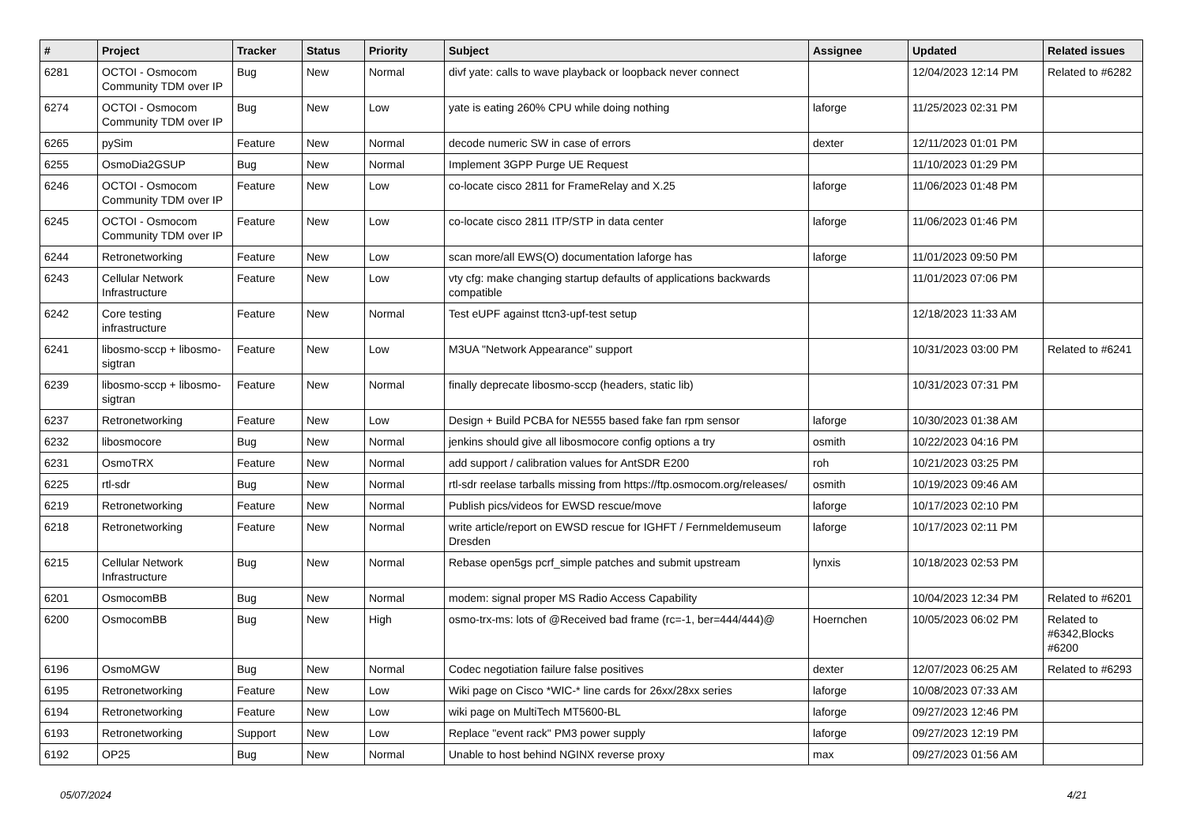| # | Project | Tracker | Status | Priority | Subject | Assignee | Updated | Related issues |
| --- | --- | --- | --- | --- | --- | --- | --- | --- |
| 6281 | OCTOI - Osmocom Community TDM over IP | Bug | New | Normal | divf yate: calls to wave playback or loopback never connect | | 12/04/2023 12:14 PM | Related to #6282 |
| 6274 | OCTOI - Osmocom Community TDM over IP | Bug | New | Low | yate is eating 260% CPU while doing nothing | laforge | 11/25/2023 02:31 PM | |
| 6265 | pySim | Feature | New | Normal | decode numeric SW in case of errors | dexter | 12/11/2023 01:01 PM | |
| 6255 | OsmoDia2GSUP | Bug | New | Normal | Implement 3GPP Purge UE Request | | 11/10/2023 01:29 PM | |
| 6246 | OCTOI - Osmocom Community TDM over IP | Feature | New | Low | co-locate cisco 2811 for FrameRelay and X.25 | laforge | 11/06/2023 01:48 PM | |
| 6245 | OCTOI - Osmocom Community TDM over IP | Feature | New | Low | co-locate cisco 2811 ITP/STP in data center | laforge | 11/06/2023 01:46 PM | |
| 6244 | Retronetworking | Feature | New | Low | scan more/all EWS(O) documentation laforge has | laforge | 11/01/2023 09:50 PM | |
| 6243 | Cellular Network Infrastructure | Feature | New | Low | vty cfg: make changing startup defaults of applications backwards compatible | | 11/01/2023 07:06 PM | |
| 6242 | Core testing infrastructure | Feature | New | Normal | Test eUPF against ttcn3-upf-test setup | | 12/18/2023 11:33 AM | |
| 6241 | libosmo-sccp + libosmo-sigtran | Feature | New | Low | M3UA "Network Appearance" support | | 10/31/2023 03:00 PM | Related to #6241 |
| 6239 | libosmo-sccp + libosmo-sigtran | Feature | New | Normal | finally deprecate libosmo-sccp (headers, static lib) | | 10/31/2023 07:31 PM | |
| 6237 | Retronetworking | Feature | New | Low | Design + Build PCBA for NE555 based fake fan rpm sensor | laforge | 10/30/2023 01:38 AM | |
| 6232 | libosmocore | Bug | New | Normal | jenkins should give all libosmocore config options a try | osmith | 10/22/2023 04:16 PM | |
| 6231 | OsmoTRX | Feature | New | Normal | add support / calibration values for AntSDR E200 | roh | 10/21/2023 03:25 PM | |
| 6225 | rtl-sdr | Bug | New | Normal | rtl-sdr reelase tarballs missing from https://ftp.osmocom.org/releases/ | osmith | 10/19/2023 09:46 AM | |
| 6219 | Retronetworking | Feature | New | Normal | Publish pics/videos for EWSD rescue/move | laforge | 10/17/2023 02:10 PM | |
| 6218 | Retronetworking | Feature | New | Normal | write article/report on EWSD rescue for IGHFT / Fernmeldemuseum Dresden | laforge | 10/17/2023 02:11 PM | |
| 6215 | Cellular Network Infrastructure | Bug | New | Normal | Rebase open5gs pcrf_simple patches and submit upstream | lynxis | 10/18/2023 02:53 PM | |
| 6201 | OsmocomBB | Bug | New | Normal | modem: signal proper MS Radio Access Capability | | 10/04/2023 12:34 PM | Related to #6201 |
| 6200 | OsmocomBB | Bug | New | High | osmo-trx-ms: lots of @Received bad frame (rc=-1, ber=444/444)@ | Hoernchen | 10/05/2023 06:02 PM | Related to #6342,Blocks #6200 |
| 6196 | OsmoMGW | Bug | New | Normal | Codec negotiation failure false positives | dexter | 12/07/2023 06:25 AM | Related to #6293 |
| 6195 | Retronetworking | Feature | New | Low | Wiki page on Cisco *WIC-* line cards for 26xx/28xx series | laforge | 10/08/2023 07:33 AM | |
| 6194 | Retronetworking | Feature | New | Low | wiki page on MultiTech MT5600-BL | laforge | 09/27/2023 12:46 PM | |
| 6193 | Retronetworking | Support | New | Low | Replace "event rack" PM3 power supply | laforge | 09/27/2023 12:19 PM | |
| 6192 | OP25 | Bug | New | Normal | Unable to host behind NGINX reverse proxy | max | 09/27/2023 01:56 AM | |
05/07/2024 4/21